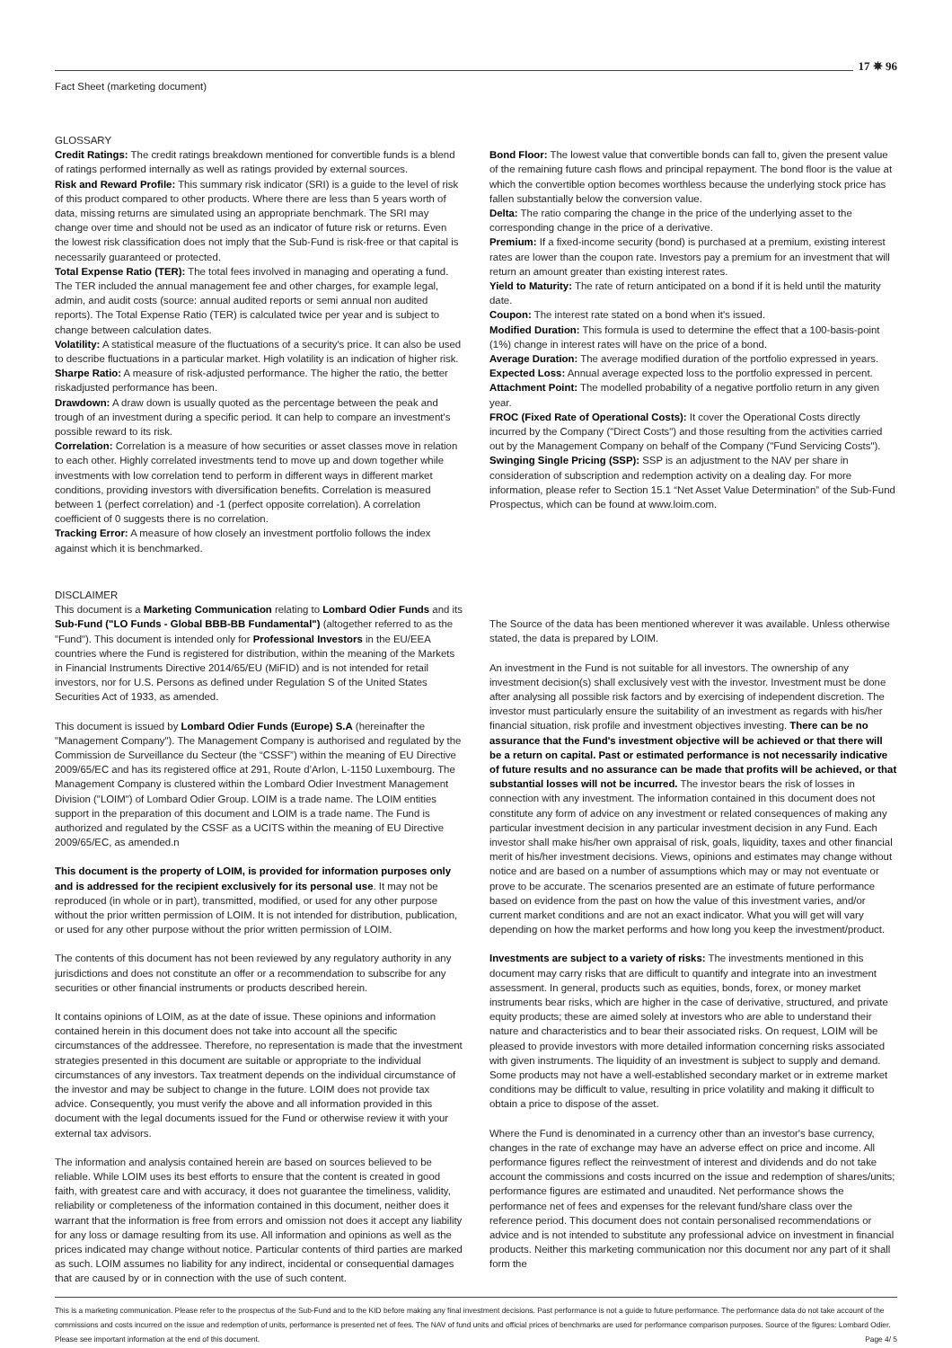17 ✵ 96
Fact Sheet (marketing document)
GLOSSARY
Credit Ratings: The credit ratings breakdown mentioned for convertible funds is a blend of ratings performed internally as well as ratings provided by external sources.
Risk and Reward Profile: This summary risk indicator (SRI) is a guide to the level of risk of this product compared to other products. Where there are less than 5 years worth of data, missing returns are simulated using an appropriate benchmark. The SRI may change over time and should not be used as an indicator of future risk or returns. Even the lowest risk classification does not imply that the Sub-Fund is risk-free or that capital is necessarily guaranteed or protected.
Total Expense Ratio (TER): The total fees involved in managing and operating a fund. The TER included the annual management fee and other charges, for example legal, admin, and audit costs (source: annual audited reports or semi annual non audited reports). The Total Expense Ratio (TER) is calculated twice per year and is subject to change between calculation dates.
Volatility: A statistical measure of the fluctuations of a security's price. It can also be used to describe fluctuations in a particular market. High volatility is an indication of higher risk.
Sharpe Ratio: A measure of risk-adjusted performance. The higher the ratio, the better riskadjusted performance has been.
Drawdown: A draw down is usually quoted as the percentage between the peak and trough of an investment during a specific period. It can help to compare an investment's possible reward to its risk.
Correlation: Correlation is a measure of how securities or asset classes move in relation to each other. Highly correlated investments tend to move up and down together while investments with low correlation tend to perform in different ways in different market conditions, providing investors with diversification benefits. Correlation is measured between 1 (perfect correlation) and -1 (perfect opposite correlation). A correlation coefficient of 0 suggests there is no correlation.
Tracking Error: A measure of how closely an investment portfolio follows the index against which it is benchmarked.
Bond Floor: The lowest value that convertible bonds can fall to, given the present value of the remaining future cash flows and principal repayment. The bond floor is the value at which the convertible option becomes worthless because the underlying stock price has fallen substantially below the conversion value.
Delta: The ratio comparing the change in the price of the underlying asset to the corresponding change in the price of a derivative.
Premium: If a fixed-income security (bond) is purchased at a premium, existing interest rates are lower than the coupon rate. Investors pay a premium for an investment that will return an amount greater than existing interest rates.
Yield to Maturity: The rate of return anticipated on a bond if it is held until the maturity date.
Coupon: The interest rate stated on a bond when it's issued.
Modified Duration: This formula is used to determine the effect that a 100-basis-point (1%) change in interest rates will have on the price of a bond.
Average Duration: The average modified duration of the portfolio expressed in years.
Expected Loss: Annual average expected loss to the portfolio expressed in percent.
Attachment Point: The modelled probability of a negative portfolio return in any given year.
FROC (Fixed Rate of Operational Costs): It cover the Operational Costs directly incurred by the Company ("Direct Costs") and those resulting from the activities carried out by the Management Company on behalf of the Company ("Fund Servicing Costs").
Swinging Single Pricing (SSP): SSP is an adjustment to the NAV per share in consideration of subscription and redemption activity on a dealing day. For more information, please refer to Section 15.1 “Net Asset Value Determination” of the Sub-Fund Prospectus, which can be found at www.loim.com.
DISCLAIMER
This document is a Marketing Communication relating to Lombard Odier Funds and its Sub-Fund ("LO Funds - Global BBB-BB Fundamental") (altogether referred to as the "Fund"). This document is intended only for Professional Investors in the EU/EEA countries where the Fund is registered for distribution, within the meaning of the Markets in Financial Instruments Directive 2014/65/EU (MiFID) and is not intended for retail investors, nor for U.S. Persons as defined under Regulation S of the United States Securities Act of 1933, as amended.
This document is issued by Lombard Odier Funds (Europe) S.A (hereinafter the "Management Company"). The Management Company is authorised and regulated by the Commission de Surveillance du Secteur (the “CSSF”) within the meaning of EU Directive 2009/65/EC and has its registered office at 291, Route d’Arlon, L-1150 Luxembourg. The Management Company is clustered within the Lombard Odier Investment Management Division ("LOIM") of Lombard Odier Group. LOIM is a trade name. The LOIM entities support in the preparation of this document and LOIM is a trade name. The Fund is authorized and regulated by the CSSF as a UCITS within the meaning of EU Directive 2009/65/EC, as amended.n
This document is the property of LOIM, is provided for information purposes only and is addressed for the recipient exclusively for its personal use. It may not be reproduced (in whole or in part), transmitted, modified, or used for any other purpose without the prior written permission of LOIM. It is not intended for distribution, publication, or used for any other purpose without the prior written permission of LOIM.
The contents of this document has not been reviewed by any regulatory authority in any jurisdictions and does not constitute an offer or a recommendation to subscribe for any securities or other financial instruments or products described herein.
It contains opinions of LOIM, as at the date of issue. These opinions and information contained herein in this document does not take into account all the specific circumstances of the addressee. Therefore, no representation is made that the investment strategies presented in this document are suitable or appropriate to the individual circumstances of any investors. Tax treatment depends on the individual circumstance of the investor and may be subject to change in the future. LOIM does not provide tax advice. Consequently, you must verify the above and all information provided in this document with the legal documents issued for the Fund or otherwise review it with your external tax advisors.
The information and analysis contained herein are based on sources believed to be reliable. While LOIM uses its best efforts to ensure that the content is created in good faith, with greatest care and with accuracy, it does not guarantee the timeliness, validity, reliability or completeness of the information contained in this document, neither does it warrant that the information is free from errors and omission not does it accept any liability for any loss or damage resulting from its use. All information and opinions as well as the prices indicated may change without notice. Particular contents of third parties are marked as such. LOIM assumes no liability for any indirect, incidental or consequential damages that are caused by or in connection with the use of such content.
The Source of the data has been mentioned wherever it was available. Unless otherwise stated, the data is prepared by LOIM.
An investment in the Fund is not suitable for all investors. The ownership of any investment decision(s) shall exclusively vest with the investor. Investment must be done after analysing all possible risk factors and by exercising of independent discretion. The investor must particularly ensure the suitability of an investment as regards with his/her financial situation, risk profile and investment objectives investing. There can be no assurance that the Fund's investment objective will be achieved or that there will be a return on capital. Past or estimated performance is not necessarily indicative of future results and no assurance can be made that profits will be achieved, or that substantial losses will not be incurred. The investor bears the risk of losses in connection with any investment. The information contained in this document does not constitute any form of advice on any investment or related consequences of making any particular investment decision in any particular investment decision in any Fund. Each investor shall make his/her own appraisal of risk, goals, liquidity, taxes and other financial merit of his/her investment decisions. Views, opinions and estimates may change without notice and are based on a number of assumptions which may or may not eventuate or prove to be accurate. The scenarios presented are an estimate of future performance based on evidence from the past on how the value of this investment varies, and/or current market conditions and are not an exact indicator. What you will get will vary depending on how the market performs and how long you keep the investment/product.
Investments are subject to a variety of risks: The investments mentioned in this document may carry risks that are difficult to quantify and integrate into an investment assessment. In general, products such as equities, bonds, forex, or money market instruments bear risks, which are higher in the case of derivative, structured, and private equity products; these are aimed solely at investors who are able to understand their nature and characteristics and to bear their associated risks. On request, LOIM will be pleased to provide investors with more detailed information concerning risks associated with given instruments. The liquidity of an investment is subject to supply and demand. Some products may not have a well-established secondary market or in extreme market conditions may be difficult to value, resulting in price volatility and making it difficult to obtain a price to dispose of the asset.
Where the Fund is denominated in a currency other than an investor's base currency, changes in the rate of exchange may have an adverse effect on price and income. All performance figures reflect the reinvestment of interest and dividends and do not take account the commissions and costs incurred on the issue and redemption of shares/units; performance figures are estimated and unaudited. Net performance shows the performance net of fees and expenses for the relevant fund/share class over the reference period. This document does not contain personalised recommendations or advice and is not intended to substitute any professional advice on investment in financial products. Neither this marketing communication nor this document nor any part of it shall form the
This is a marketing communication. Please refer to the prospectus of the Sub-Fund and to the KID before making any final investment decisions. Past performance is not a guide to future performance. The performance data do not take account of the commissions and costs incurred on the issue and redemption of units, performance is presented net of fees. The NAV of fund units and official prices of benchmarks are used for performance comparison purposes. Source of the figures: Lombard Odier. Please see important information at the end of this document. Page 4/ 5